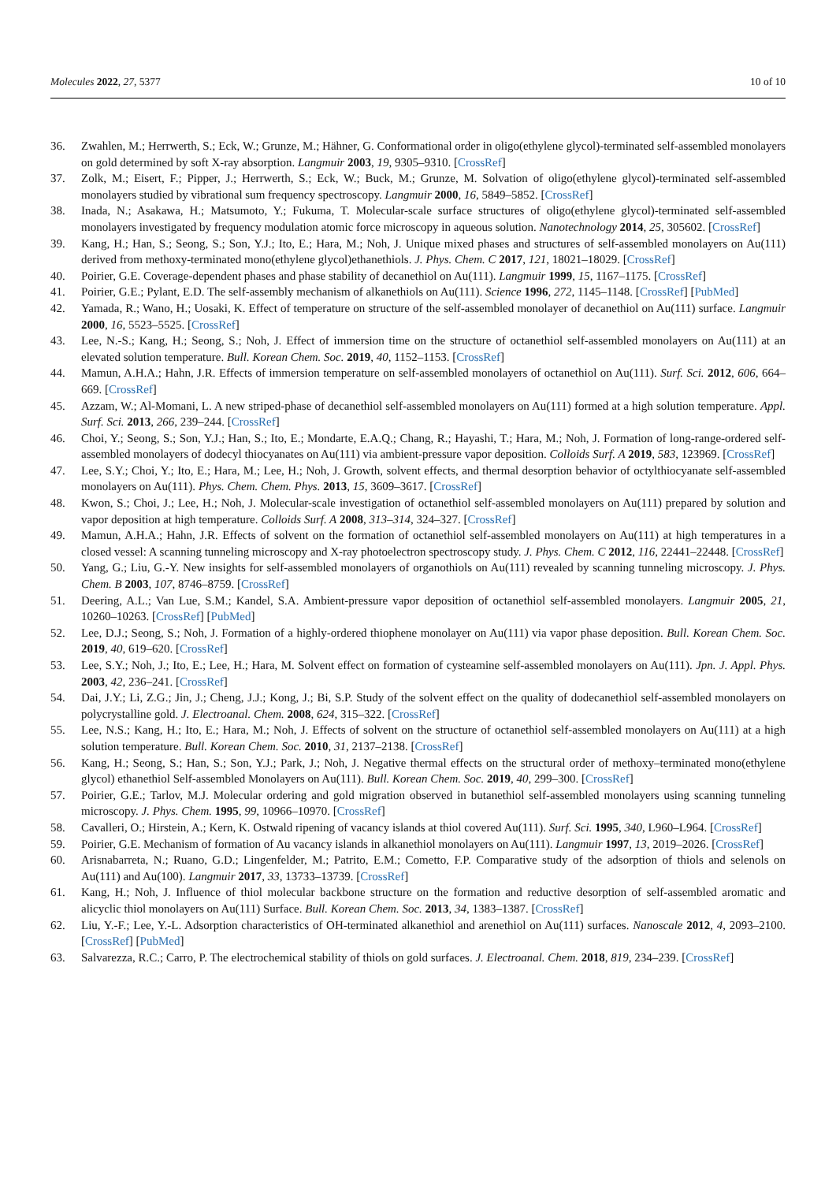Molecules 2022, 27, 5377 10 of 10
36. Zwahlen, M.; Herrwerth, S.; Eck, W.; Grunze, M.; Hähner, G. Conformational order in oligo(ethylene glycol)-terminated self-assembled monolayers on gold determined by soft X-ray absorption. Langmuir 2003, 19, 9305–9310. [CrossRef]
37. Zolk, M.; Eisert, F.; Pipper, J.; Herrwerth, S.; Eck, W.; Buck, M.; Grunze, M. Solvation of oligo(ethylene glycol)-terminated self-assembled monolayers studied by vibrational sum frequency spectroscopy. Langmuir 2000, 16, 5849–5852. [CrossRef]
38. Inada, N.; Asakawa, H.; Matsumoto, Y.; Fukuma, T. Molecular-scale surface structures of oligo(ethylene glycol)-terminated self-assembled monolayers investigated by frequency modulation atomic force microscopy in aqueous solution. Nanotechnology 2014, 25, 305602. [CrossRef]
39. Kang, H.; Han, S.; Seong, S.; Son, Y.J.; Ito, E.; Hara, M.; Noh, J. Unique mixed phases and structures of self-assembled monolayers on Au(111) derived from methoxy-terminated mono(ethylene glycol)ethanethiols. J. Phys. Chem. C 2017, 121, 18021–18029. [CrossRef]
40. Poirier, G.E. Coverage-dependent phases and phase stability of decanethiol on Au(111). Langmuir 1999, 15, 1167–1175. [CrossRef]
41. Poirier, G.E.; Pylant, E.D. The self-assembly mechanism of alkanethiols on Au(111). Science 1996, 272, 1145–1148. [CrossRef] [PubMed]
42. Yamada, R.; Wano, H.; Uosaki, K. Effect of temperature on structure of the self-assembled monolayer of decanethiol on Au(111) surface. Langmuir 2000, 16, 5523–5525. [CrossRef]
43. Lee, N.-S.; Kang, H.; Seong, S.; Noh, J. Effect of immersion time on the structure of octanethiol self-assembled monolayers on Au(111) at an elevated solution temperature. Bull. Korean Chem. Soc. 2019, 40, 1152–1153. [CrossRef]
44. Mamun, A.H.A.; Hahn, J.R. Effects of immersion temperature on self-assembled monolayers of octanethiol on Au(111). Surf. Sci. 2012, 606, 664–669. [CrossRef]
45. Azzam, W.; Al-Momani, L. A new striped-phase of decanethiol self-assembled monolayers on Au(111) formed at a high solution temperature. Appl. Surf. Sci. 2013, 266, 239–244. [CrossRef]
46. Choi, Y.; Seong, S.; Son, Y.J.; Han, S.; Ito, E.; Mondarte, E.A.Q.; Chang, R.; Hayashi, T.; Hara, M.; Noh, J. Formation of long-range-ordered self-assembled monolayers of dodecyl thiocyanates on Au(111) via ambient-pressure vapor deposition. Colloids Surf. A 2019, 583, 123969. [CrossRef]
47. Lee, S.Y.; Choi, Y.; Ito, E.; Hara, M.; Lee, H.; Noh, J. Growth, solvent effects, and thermal desorption behavior of octylthiocyanate self-assembled monolayers on Au(111). Phys. Chem. Chem. Phys. 2013, 15, 3609–3617. [CrossRef]
48. Kwon, S.; Choi, J.; Lee, H.; Noh, J. Molecular-scale investigation of octanethiol self-assembled monolayers on Au(111) prepared by solution and vapor deposition at high temperature. Colloids Surf. A 2008, 313–314, 324–327. [CrossRef]
49. Mamun, A.H.A.; Hahn, J.R. Effects of solvent on the formation of octanethiol self-assembled monolayers on Au(111) at high temperatures in a closed vessel: A scanning tunneling microscopy and X-ray photoelectron spectroscopy study. J. Phys. Chem. C 2012, 116, 22441–22448. [CrossRef]
50. Yang, G.; Liu, G.-Y. New insights for self-assembled monolayers of organothiols on Au(111) revealed by scanning tunneling microscopy. J. Phys. Chem. B 2003, 107, 8746–8759. [CrossRef]
51. Deering, A.L.; Van Lue, S.M.; Kandel, S.A. Ambient-pressure vapor deposition of octanethiol self-assembled monolayers. Langmuir 2005, 21, 10260–10263. [CrossRef] [PubMed]
52. Lee, D.J.; Seong, S.; Noh, J. Formation of a highly-ordered thiophene monolayer on Au(111) via vapor phase deposition. Bull. Korean Chem. Soc. 2019, 40, 619–620. [CrossRef]
53. Lee, S.Y.; Noh, J.; Ito, E.; Lee, H.; Hara, M. Solvent effect on formation of cysteamine self-assembled monolayers on Au(111). Jpn. J. Appl. Phys. 2003, 42, 236–241. [CrossRef]
54. Dai, J.Y.; Li, Z.G.; Jin, J.; Cheng, J.J.; Kong, J.; Bi, S.P. Study of the solvent effect on the quality of dodecanethiol self-assembled monolayers on polycrystalline gold. J. Electroanal. Chem. 2008, 624, 315–322. [CrossRef]
55. Lee, N.S.; Kang, H.; Ito, E.; Hara, M.; Noh, J. Effects of solvent on the structure of octanethiol self-assembled monolayers on Au(111) at a high solution temperature. Bull. Korean Chem. Soc. 2010, 31, 2137–2138. [CrossRef]
56. Kang, H.; Seong, S.; Han, S.; Son, Y.J.; Park, J.; Noh, J. Negative thermal effects on the structural order of methoxy–terminated mono(ethylene glycol) ethanethiol Self-assembled Monolayers on Au(111). Bull. Korean Chem. Soc. 2019, 40, 299–300. [CrossRef]
57. Poirier, G.E.; Tarlov, M.J. Molecular ordering and gold migration observed in butanethiol self-assembled monolayers using scanning tunneling microscopy. J. Phys. Chem. 1995, 99, 10966–10970. [CrossRef]
58. Cavalleri, O.; Hirstein, A.; Kern, K. Ostwald ripening of vacancy islands at thiol covered Au(111). Surf. Sci. 1995, 340, L960–L964. [CrossRef]
59. Poirier, G.E. Mechanism of formation of Au vacancy islands in alkanethiol monolayers on Au(111). Langmuir 1997, 13, 2019–2026. [CrossRef]
60. Arisnabarreta, N.; Ruano, G.D.; Lingenfelder, M.; Patrito, E.M.; Cometto, F.P. Comparative study of the adsorption of thiols and selenols on Au(111) and Au(100). Langmuir 2017, 33, 13733–13739. [CrossRef]
61. Kang, H.; Noh, J. Influence of thiol molecular backbone structure on the formation and reductive desorption of self-assembled aromatic and alicyclic thiol monolayers on Au(111) Surface. Bull. Korean Chem. Soc. 2013, 34, 1383–1387. [CrossRef]
62. Liu, Y.-F.; Lee, Y.-L. Adsorption characteristics of OH-terminated alkanethiol and arenethiol on Au(111) surfaces. Nanoscale 2012, 4, 2093–2100. [CrossRef] [PubMed]
63. Salvarezza, R.C.; Carro, P. The electrochemical stability of thiols on gold surfaces. J. Electroanal. Chem. 2018, 819, 234–239. [CrossRef]